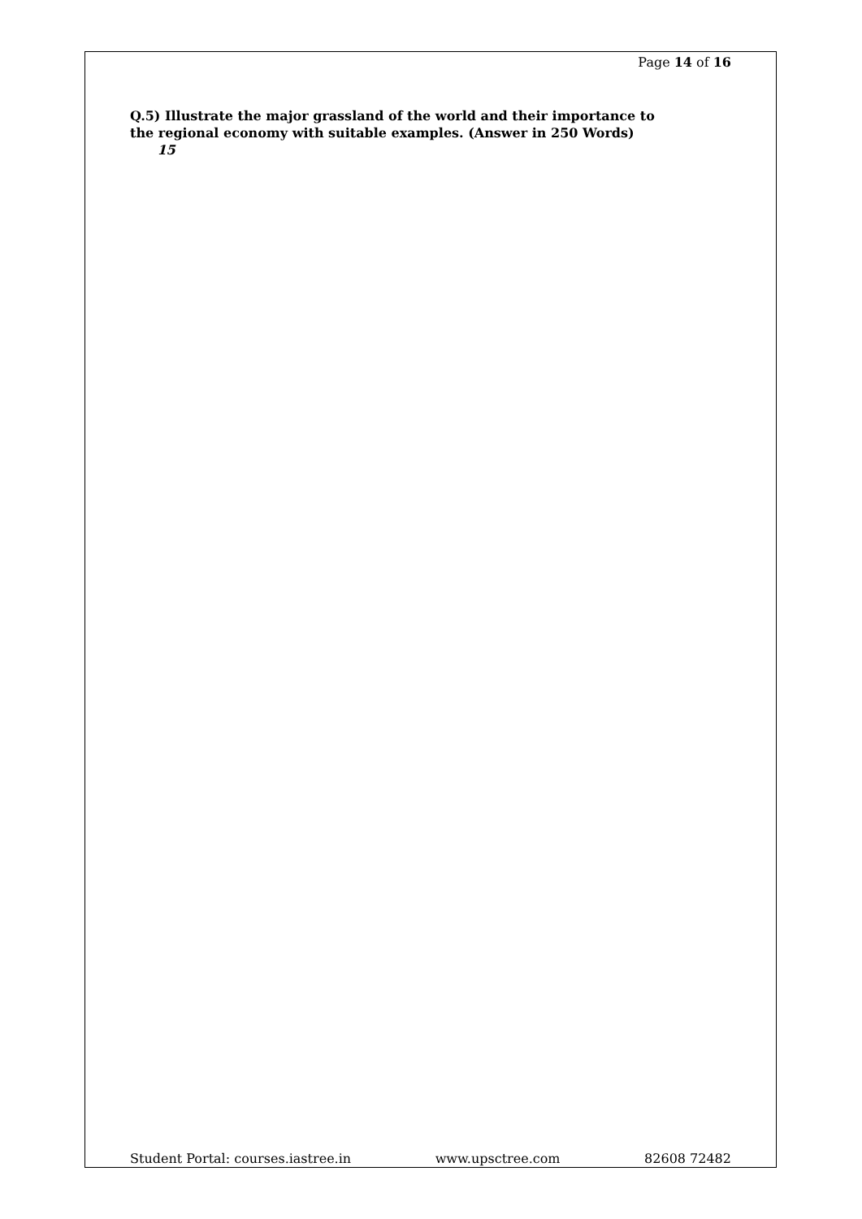Page 14 of 16
Q.5) Illustrate the major grassland of the world and their importance to the regional economy with suitable examples. (Answer in 250 Words) 15
Student Portal: courses.iastree.in www.upsctree.com 82608 72482